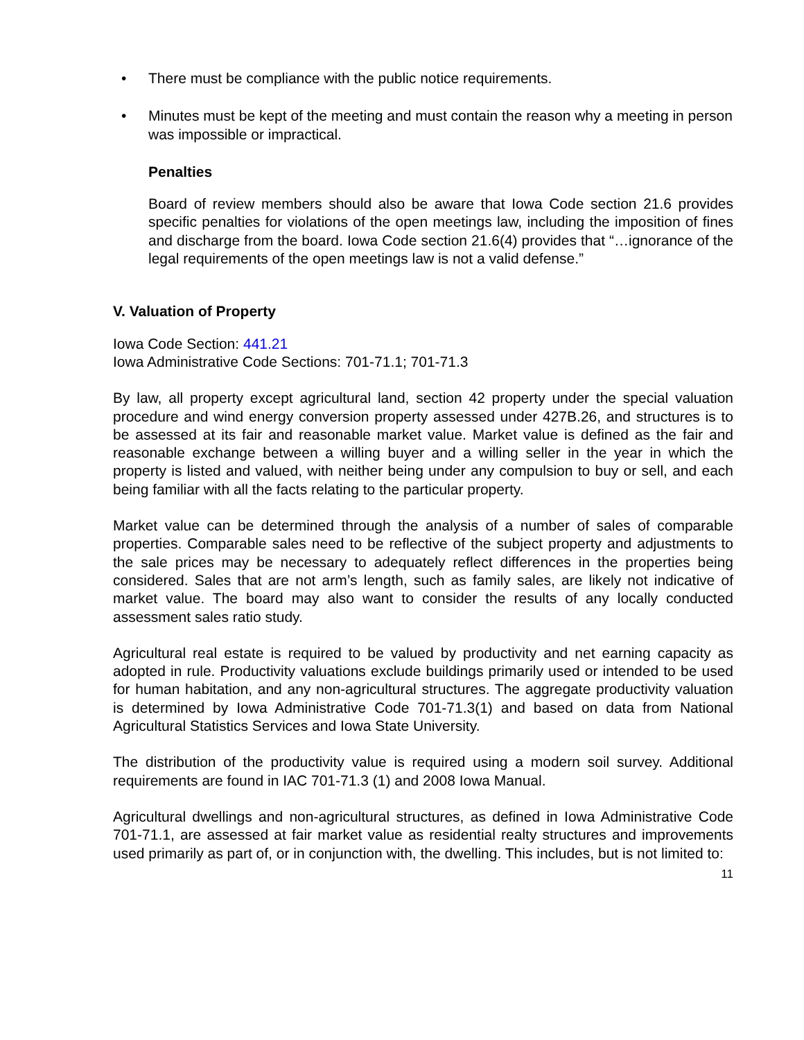• There must be compliance with the public notice requirements.
• Minutes must be kept of the meeting and must contain the reason why a meeting in person was impossible or impractical.
Penalties
Board of review members should also be aware that Iowa Code section 21.6 provides specific penalties for violations of the open meetings law, including the imposition of fines and discharge from the board. Iowa Code section 21.6(4) provides that “…ignorance of the legal requirements of the open meetings law is not a valid defense.”
V. Valuation of Property
Iowa Code Section: 441.21
Iowa Administrative Code Sections: 701-71.1; 701-71.3
By law, all property except agricultural land, section 42 property under the special valuation procedure and wind energy conversion property assessed under 427B.26, and structures is to be assessed at its fair and reasonable market value. Market value is defined as the fair and reasonable exchange between a willing buyer and a willing seller in the year in which the property is listed and valued, with neither being under any compulsion to buy or sell, and each being familiar with all the facts relating to the particular property.
Market value can be determined through the analysis of a number of sales of comparable properties. Comparable sales need to be reflective of the subject property and adjustments to the sale prices may be necessary to adequately reflect differences in the properties being considered. Sales that are not arm’s length, such as family sales, are likely not indicative of market value. The board may also want to consider the results of any locally conducted assessment sales ratio study.
Agricultural real estate is required to be valued by productivity and net earning capacity as adopted in rule. Productivity valuations exclude buildings primarily used or intended to be used for human habitation, and any non-agricultural structures. The aggregate productivity valuation is determined by Iowa Administrative Code 701-71.3(1) and based on data from National Agricultural Statistics Services and Iowa State University.
The distribution of the productivity value is required using a modern soil survey. Additional requirements are found in IAC 701-71.3 (1) and 2008 Iowa Manual.
Agricultural dwellings and non-agricultural structures, as defined in Iowa Administrative Code 701-71.1, are assessed at fair market value as residential realty structures and improvements used primarily as part of, or in conjunction with, the dwelling. This includes, but is not limited to:
11